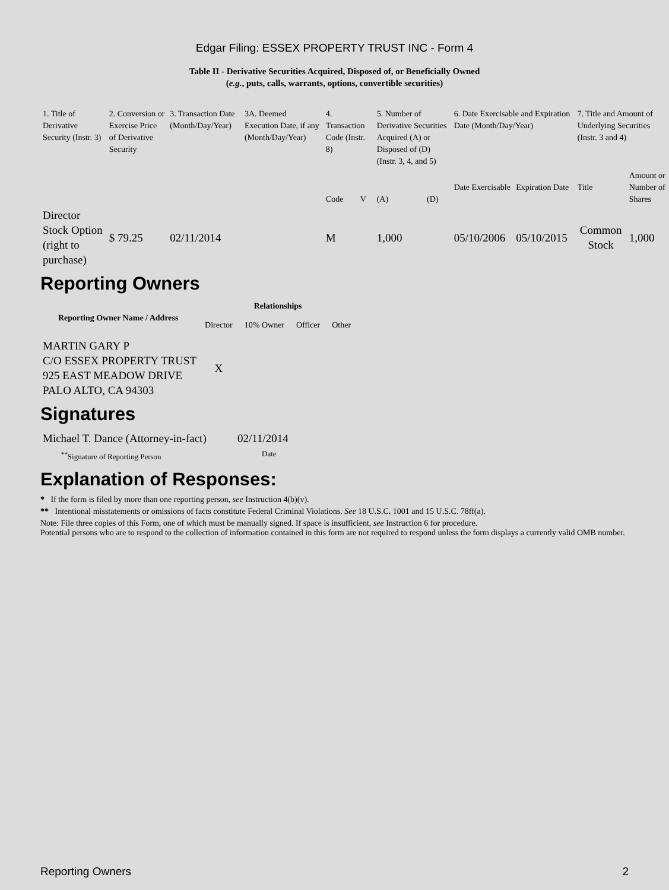Edgar Filing: ESSEX PROPERTY TRUST INC - Form 4
Table II - Derivative Securities Acquired, Disposed of, or Beneficially Owned
(e.g., puts, calls, warrants, options, convertible securities)
| 1. Title of Derivative Security (Instr. 3) | 2. Conversion or Exercise Price of Derivative Security | 3. Transaction Date (Month/Day/Year) | 3A. Deemed Execution Date, if any (Month/Day/Year) | 4. Transaction Code (Instr. 8) | | 5. Number of Derivative Securities Acquired (A) or Disposed of (D) (Instr. 3, 4, and 5) | | 6. Date Exercisable and Expiration Date (Month/Day/Year) | | 7. Title and Amount of Underlying Securities (Instr. 3 and 4) | |
| | | | | Code | V | (A) | (D) | Date Exercisable | Expiration Date | Title | Amount or Number of Shares |
| Director Stock Option (right to purchase) | $ 79.25 | 02/11/2014 | | M | | 1,000 | | 05/10/2006 | 05/10/2015 | Common Stock | 1,000 |
Reporting Owners
| Reporting Owner Name / Address | Relationships | | | |
| --- | --- | --- | --- | --- |
| | Director | 10% Owner | Officer | Other |
| MARTIN GARY P C/O ESSEX PROPERTY TRUST 925 EAST MEADOW DRIVE PALO ALTO, CA 94303 | X | | | |
Signatures
| Michael T. Dance (Attorney-in-fact) | 02/11/2014 |
| <sup>**</sup> Signature of Reporting Person | Date |
Explanation of Responses:
* If the form is filed by more than one reporting person, see Instruction 4(b)(v).
** Intentional misstatements or omissions of facts constitute Federal Criminal Violations. See 18 U.S.C. 1001 and 15 U.S.C. 78ff(a).
Note: File three copies of this Form, one of which must be manually signed. If space is insufficient, see Instruction 6 for procedure.
Potential persons who are to respond to the collection of information contained in this form are not required to respond unless the form displays a currently valid OMB number.
Reporting Owners 2